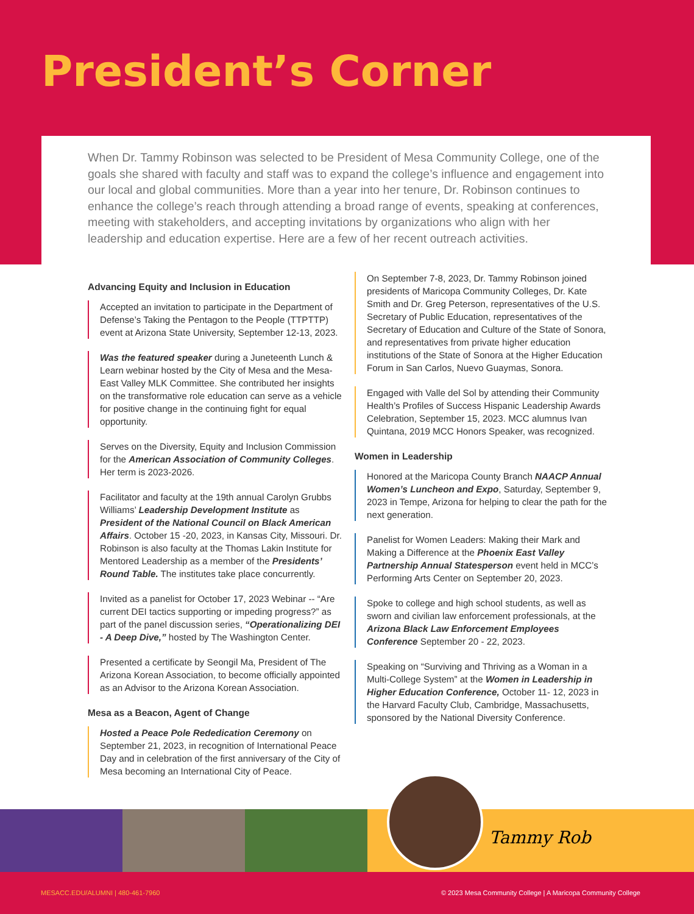President’s Corner
When Dr. Tammy Robinson was selected to be President of Mesa Community College, one of the goals she shared with faculty and staff was to expand the college’s influence and engagement into our local and global communities. More than a year into her tenure, Dr. Robinson continues to enhance the college’s reach through attending a broad range of events, speaking at conferences, meeting with stakeholders, and accepting invitations by organizations who align with her leadership and education expertise. Here are a few of her recent outreach activities.
Advancing Equity and Inclusion in Education
Accepted an invitation to participate in the Department of Defense’s Taking the Pentagon to the People (TTPTTP) event at Arizona State University, September 12-13, 2023.
Was the featured speaker during a Juneteenth Lunch & Learn webinar hosted by the City of Mesa and the Mesa-East Valley MLK Committee. She contributed her insights on the transformative role education can serve as a vehicle for positive change in the continuing fight for equal opportunity.
Serves on the Diversity, Equity and Inclusion Commission for the American Association of Community Colleges. Her term is 2023-2026.
Facilitator and faculty at the 19th annual Carolyn Grubbs Williams’ Leadership Development Institute as President of the National Council on Black American Affairs. October 15 -20, 2023, in Kansas City, Missouri. Dr. Robinson is also faculty at the Thomas Lakin Institute for Mentored Leadership as a member of the Presidents’ Round Table. The institutes take place concurrently.
Invited as a panelist for October 17, 2023 Webinar -- “Are current DEI tactics supporting or impeding progress?” as part of the panel discussion series, “Operationalizing DEI - A Deep Dive,” hosted by The Washington Center.
Presented a certificate by Seongil Ma, President of The Arizona Korean Association, to become officially appointed as an Advisor to the Arizona Korean Association.
Mesa as a Beacon, Agent of Change
Hosted a Peace Pole Rededication Ceremony on September 21, 2023, in recognition of International Peace Day and in celebration of the first anniversary of the City of Mesa becoming an International City of Peace.
On September 7-8, 2023, Dr. Tammy Robinson joined presidents of Maricopa Community Colleges, Dr. Kate Smith and Dr. Greg Peterson, representatives of the U.S. Secretary of Public Education, representatives of the Secretary of Education and Culture of the State of Sonora, and representatives from private higher education institutions of the State of Sonora at the Higher Education Forum in San Carlos, Nuevo Guaymas, Sonora.
Engaged with Valle del Sol by attending their Community Health’s Profiles of Success Hispanic Leadership Awards Celebration, September 15, 2023. MCC alumnus Ivan Quintana, 2019 MCC Honors Speaker, was recognized.
Women in Leadership
Honored at the Maricopa County Branch NAACP Annual Women’s Luncheon and Expo, Saturday, September 9, 2023 in Tempe, Arizona for helping to clear the path for the next generation.
Panelist for Women Leaders: Making their Mark and Making a Difference at the Phoenix East Valley Partnership Annual Statesperson event held in MCC’s Performing Arts Center on September 20, 2023.
Spoke to college and high school students, as well as sworn and civilian law enforcement professionals, at the Arizona Black Law Enforcement Employees Conference September 20 - 22, 2023.
Speaking on “Surviving and Thriving as a Woman in a Multi-College System” at the Women in Leadership in Higher Education Conference, October 11- 12, 2023 in the Harvard Faculty Club, Cambridge, Massachusetts, sponsored by the National Diversity Conference.
Tammy Rob
MESACC.EDU/ALUMNI | 480-461-7960 © 2023 Mesa Community College | A Maricopa Community College